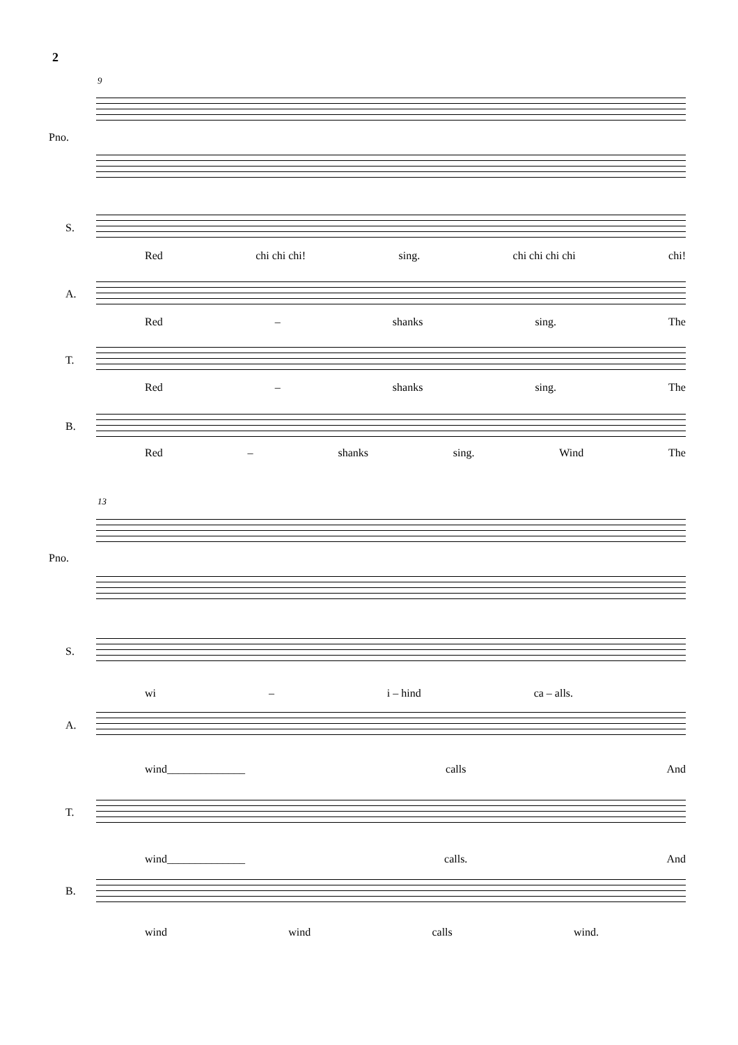2
9
Pno.
S.
Red chi chi chi! sing. chi chi chi chi chi!
A.
Red – shanks sing. The
T.
Red – shanks sing. The
B.
Red – shanks sing. Wind The
13
Pno.
S.
wi – i – hind ca – alls.
A.
wind______________ calls And
T.
wind______________ calls. And
B.
wind wind calls wind.